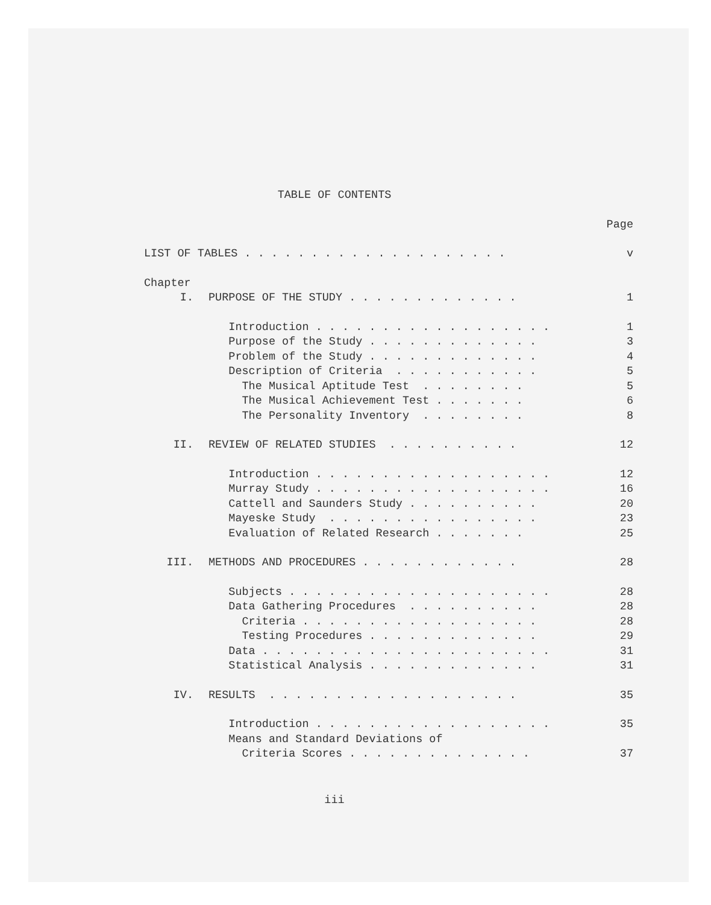TABLE OF CONTENTS
Page
LIST OF TABLES . . . . . . . . . . . . . . . . . . . . v
Chapter
I. PURPOSE OF THE STUDY . . . . . . . . . . . . . 1
Introduction . . . . . . . . . . . . . . . . . . 1
Purpose of the Study . . . . . . . . . . . . . 3
Problem of the Study . . . . . . . . . . . . . 4
Description of Criteria . . . . . . . . . . . 5
The Musical Aptitude Test . . . . . . . . 5
The Musical Achievement Test . . . . . . . 6
The Personality Inventory . . . . . . . . 8
II. REVIEW OF RELATED STUDIES . . . . . . . . . . 12
Introduction . . . . . . . . . . . . . . . . . . 12
Murray Study . . . . . . . . . . . . . . . . . . 16
Cattell and Saunders Study . . . . . . . . . . 20
Mayeske Study . . . . . . . . . . . . . . . . 23
Evaluation of Related Research . . . . . . . 25
III. METHODS AND PROCEDURES . . . . . . . . . . . . 28
Subjects . . . . . . . . . . . . . . . . . . . . 28
Data Gathering Procedures . . . . . . . . . . 28
Criteria . . . . . . . . . . . . . . . . . . 28
Testing Procedures . . . . . . . . . . . . . 29
Data . . . . . . . . . . . . . . . . . . . . . . 31
Statistical Analysis . . . . . . . . . . . . . 31
IV. RESULTS . . . . . . . . . . . . . . . . . . . 35
Introduction . . . . . . . . . . . . . . . . . . 35
Means and Standard Deviations of
Criteria Scores . . . . . . . . . . . . . . 37
iii